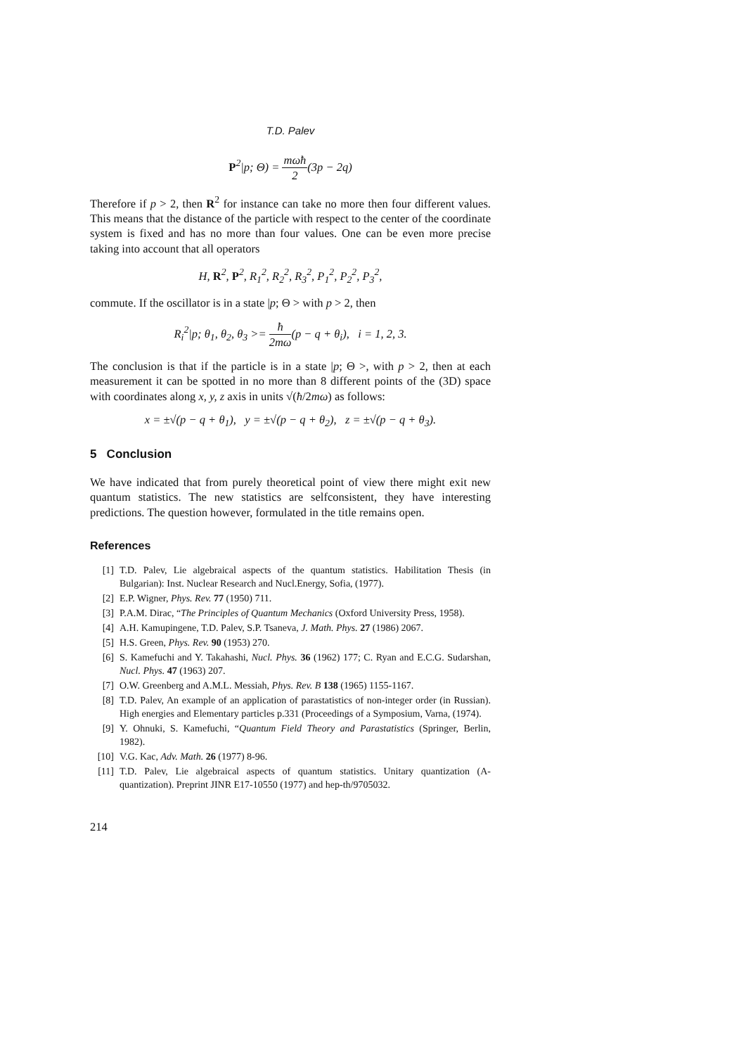T.D. Palev
P<sup>2</sup>|p; Θ) = mωħ 2(3p − 2q)
Therefore if p > 2, then R<sup>2</sup> for instance can take no more then four different values. This means that the distance of the particle with respect to the center of the coordinate system is fixed and has no more than four values. One can be even more precise taking into account that all operators
H, R<sup>2</sup>, P<sup>2</sup>, R<sub>1</sub><sup>2</sup>, R<sub>2</sub><sup>2</sup>, R<sub>3</sub><sup>2</sup>, P<sub>1</sub><sup>2</sup>, P<sub>2</sub><sup>2</sup>, P<sub>3</sub><sup>2</sup>,
commute. If the oscillator is in a state |p; Θ > with p > 2, then
R<sub>i</sub><sup>2</sup>|p; θ<sub>1</sub>, θ<sub>2</sub>, θ<sub>3</sub> >= ħ 2mω(p − q + θ<sub>i</sub>), i = 1, 2, 3.
The conclusion is that if the particle is in a state |p; Θ >, with p > 2, then at each measurement it can be spotted in no more than 8 different points of the (3D) space with coordinates along x, y, z axis in units √(ħ/2mω) as follows:
x = ±√(p − q + θ<sub>1</sub>), y = ±√(p − q + θ<sub>2</sub>), z = ±√(p − q + θ<sub>3</sub>).
5 Conclusion
We have indicated that from purely theoretical point of view there might exit new quantum statistics. The new statistics are selfconsistent, they have interesting predictions. The question however, formulated in the title remains open.
References
[1] T.D. Palev, Lie algebraical aspects of the quantum statistics. Habilitation Thesis (in Bulgarian): Inst. Nuclear Research and Nucl.Energy, Sofia, (1977).
[2] E.P. Wigner, Phys. Rev. 77 (1950) 711.
[3] P.A.M. Dirac, “The Principles of Quantum Mechanics (Oxford University Press, 1958).
[4] A.H. Kamupingene, T.D. Palev, S.P. Tsaneva, J. Math. Phys. 27 (1986) 2067.
[5] H.S. Green, Phys. Rev. 90 (1953) 270.
[6] S. Kamefuchi and Y. Takahashi, Nucl. Phys. 36 (1962) 177; C. Ryan and E.C.G. Sudarshan, Nucl. Phys. 47 (1963) 207.
[7] O.W. Greenberg and A.M.L. Messiah, Phys. Rev. B 138 (1965) 1155-1167.
[8] T.D. Palev, An example of an application of parastatistics of non-integer order (in Russian). High energies and Elementary particles p.331 (Proceedings of a Symposium, Varna, (1974).
[9] Y. Ohnuki, S. Kamefuchi, “Quantum Field Theory and Parastatistics (Springer, Berlin, 1982).
[10] V.G. Kac, Adv. Math. 26 (1977) 8-96.
[11] T.D. Palev, Lie algebraical aspects of quantum statistics. Unitary quantization (A-quantization). Preprint JINR E17-10550 (1977) and hep-th/9705032.
214